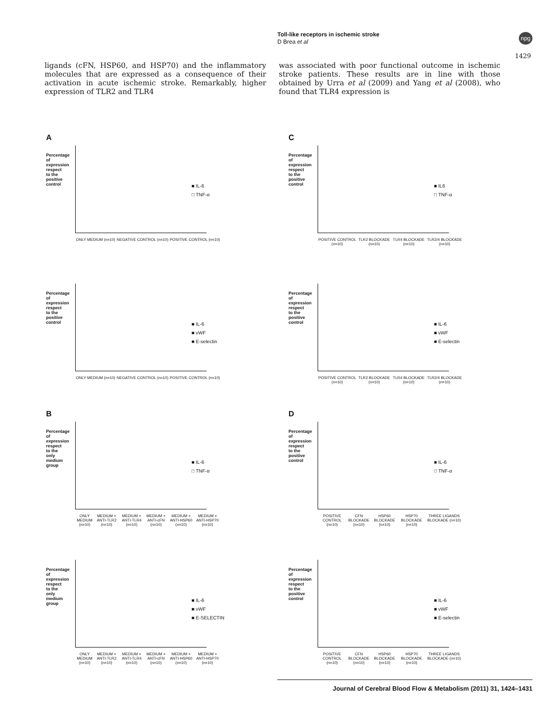Toll-like receptors in ischemic stroke
D Brea et al
npg
1429
ligands (cFN, HSP60, and HSP70) and the inflammatory molecules that are expressed as a consequence of their activation in acute ischemic stroke. Remarkably, higher expression of TLR2 and TLR4
was associated with poor functional outcome in ischemic stroke patients. These results are in line with those obtained by Urra et al (2009) and Yang et al (2008), who found that TLR4 expression is
A
Percentage of expression respect to the positive control
■ IL-6
□ TNF-α
ONLY MEDIUM (n=10) NEGATIVE CONTROL (n=10) POSITIVE CONTROL (n=10)
C
Percentage of expression respect to the positive control
■ IL6
□ TNF-α
POSITIVE CONTROL (n=10) TLR2 BLOCKADE (n=10) TLR4 BLOCKADE (n=10) TLR2/4 BLOCKADE (n=10)
Percentage of expression respect to the positive control
■ IL-6
■ vWF
■ E-selectin
ONLY MEDIUM (n=10) NEGATIVE CONTROL (n=10) POSITIVE CONTROL (n=10)
Percentage of expression respect to the positive control
■ IL-6
■ vWF
■ E-selectin
POSITIVE CONTROL (n=10) TLR2 BLOCKADE (n=10) TLR4 BLOCKADE (n=10) TLR2/4 BLOCKADE (n=10)
B
Percentage of expression respect to the only medium group
■ IL-6
□ TNF-α
ONLY MEDIUM (n=10) MEDIUM + ANTI-TLR2 (n=10) MEDIUM + ANTI-TLR4 (n=10) MEDIUM + ANTI-cFN (n=10) MEDIUM + ANTI-HSP60 (n=10) MEDIUM + ANTI-HSP70 (n=10)
D
Percentage of expression respect to the positive control
■ IL-6
□ TNF-α
POSITIVE CONTROL (n=10) CFN BLOCKADE (n=10) HSP60 BLOCKADE (n=10) HSP70 BLOCKADE (n=10) THREE LIGANDS BLOCKADE (n=10)
Percentage of expression respect to the only medium group
■ IL-6
■ vWF
■ E-SELECTIN
ONLY MEDIUM (n=10) MEDIUM + ANTI-TLR2 (n=10) MEDIUM + ANTI-TLR4 (n=10) MEDIUM + ANTI-cFN (n=10) MEDIUM + ANTI-HSP60 (n=10) MEDIUM + ANTI-HSP70 (n=10)
Percentage of expression respect to the positive control
■ IL-6
■ vWF
■ E-selectin
POSITIVE CONTROL (n=10) CFN BLOCKADE (n=10) HSP60 BLOCKADE (n=10) HSP70 BLOCKADE (n=10) THREE LIGANDS BLOCKADE (n=10)
Journal of Cerebral Blood Flow & Metabolism (2011) 31, 1424–1431